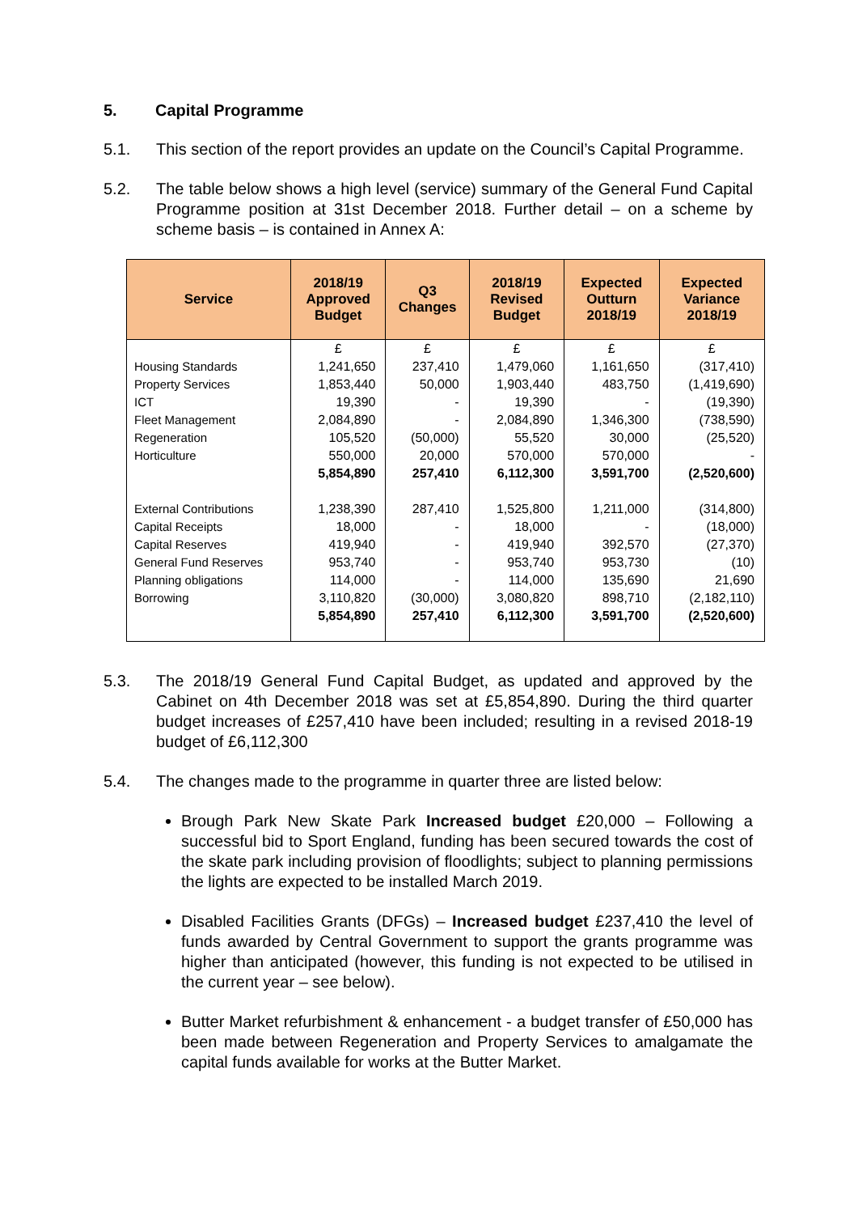5. Capital Programme
5.1. This section of the report provides an update on the Council’s Capital Programme.
5.2. The table below shows a high level (service) summary of the General Fund Capital Programme position at 31st December 2018. Further detail – on a scheme by scheme basis – is contained in Annex A:
| Service | 2018/19 Approved Budget | Q3 Changes | 2018/19 Revised Budget | Expected Outturn 2018/19 | Expected Variance 2018/19 |
| --- | --- | --- | --- | --- | --- |
| | £ | £ | £ | £ | £ |
| Housing Standards | 1,241,650 | 237,410 | 1,479,060 | 1,161,650 | (317,410) |
| Property Services | 1,853,440 | 50,000 | 1,903,440 | 483,750 | (1,419,690) |
| ICT | 19,390 | - | 19,390 | - | (19,390) |
| Fleet Management | 2,084,890 | - | 2,084,890 | 1,346,300 | (738,590) |
| Regeneration | 105,520 | (50,000) | 55,520 | 30,000 | (25,520) |
| Horticulture | 550,000 | 20,000 | 570,000 | 570,000 | - |
| | 5,854,890 | 257,410 | 6,112,300 | 3,591,700 | (2,520,600) |
| External Contributions | 1,238,390 | 287,410 | 1,525,800 | 1,211,000 | (314,800) |
| Capital Receipts | 18,000 | - | 18,000 | - | (18,000) |
| Capital Reserves | 419,940 | - | 419,940 | 392,570 | (27,370) |
| General Fund Reserves | 953,740 | - | 953,740 | 953,730 | (10) |
| Planning obligations | 114,000 | - | 114,000 | 135,690 | 21,690 |
| Borrowing | 3,110,820 | (30,000) | 3,080,820 | 898,710 | (2,182,110) |
| | 5,854,890 | 257,410 | 6,112,300 | 3,591,700 | (2,520,600) |
5.3. The 2018/19 General Fund Capital Budget, as updated and approved by the Cabinet on 4th December 2018 was set at £5,854,890. During the third quarter budget increases of £257,410 have been included; resulting in a revised 2018-19 budget of £6,112,300
5.4. The changes made to the programme in quarter three are listed below:
Brough Park New Skate Park Increased budget £20,000 – Following a successful bid to Sport England, funding has been secured towards the cost of the skate park including provision of floodlights; subject to planning permissions the lights are expected to be installed March 2019.
Disabled Facilities Grants (DFGs) – Increased budget £237,410 the level of funds awarded by Central Government to support the grants programme was higher than anticipated (however, this funding is not expected to be utilised in the current year – see below).
Butter Market refurbishment & enhancement - a budget transfer of £50,000 has been made between Regeneration and Property Services to amalgamate the capital funds available for works at the Butter Market.